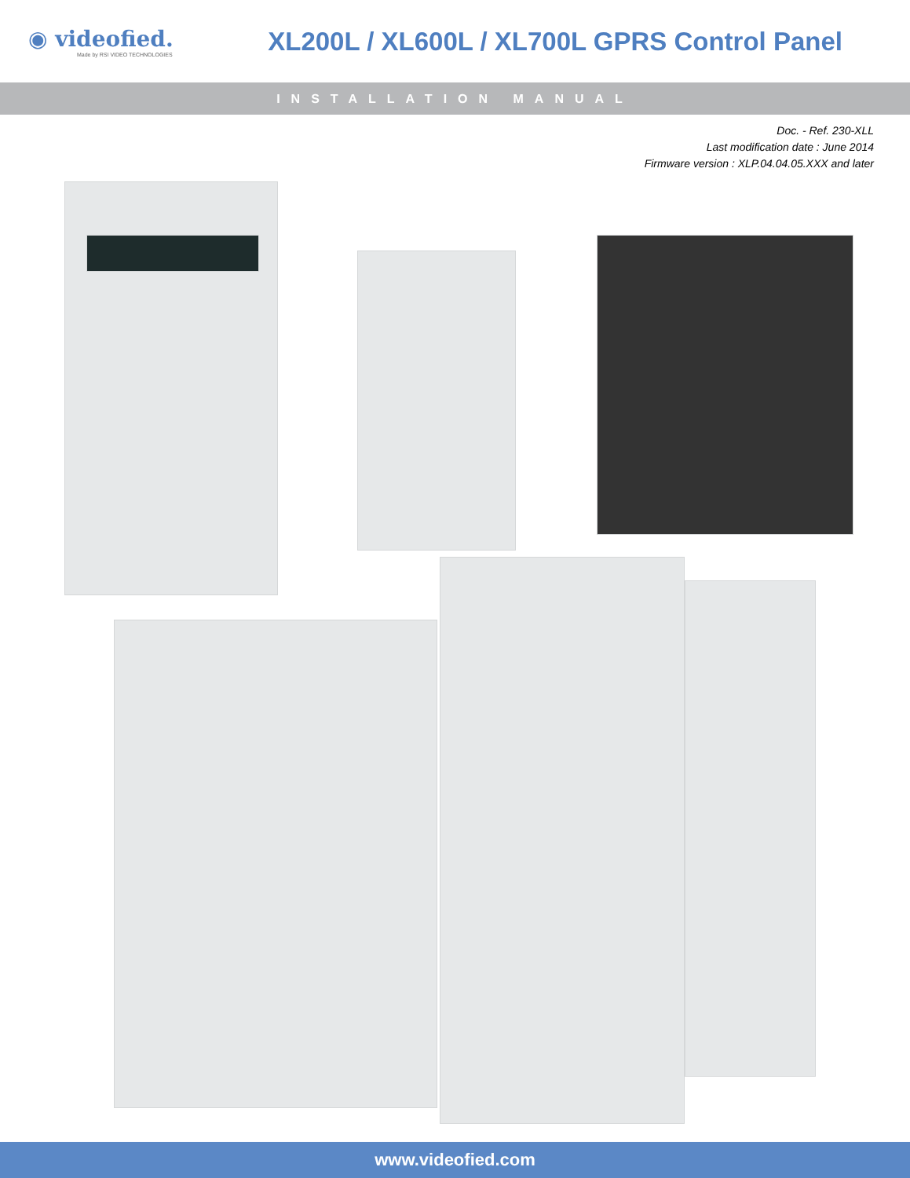◉ videofied.
Made by RSI VIDEO TECHNOLOGIES
XL200L / XL600L / XL700L GPRS Control Panel
INSTALLATION MANUAL
Doc. - Ref. 230-XLL
Last modification date : June 2014
Firmware version : XLP.04.04.05.XXX and later
www.videofied.com